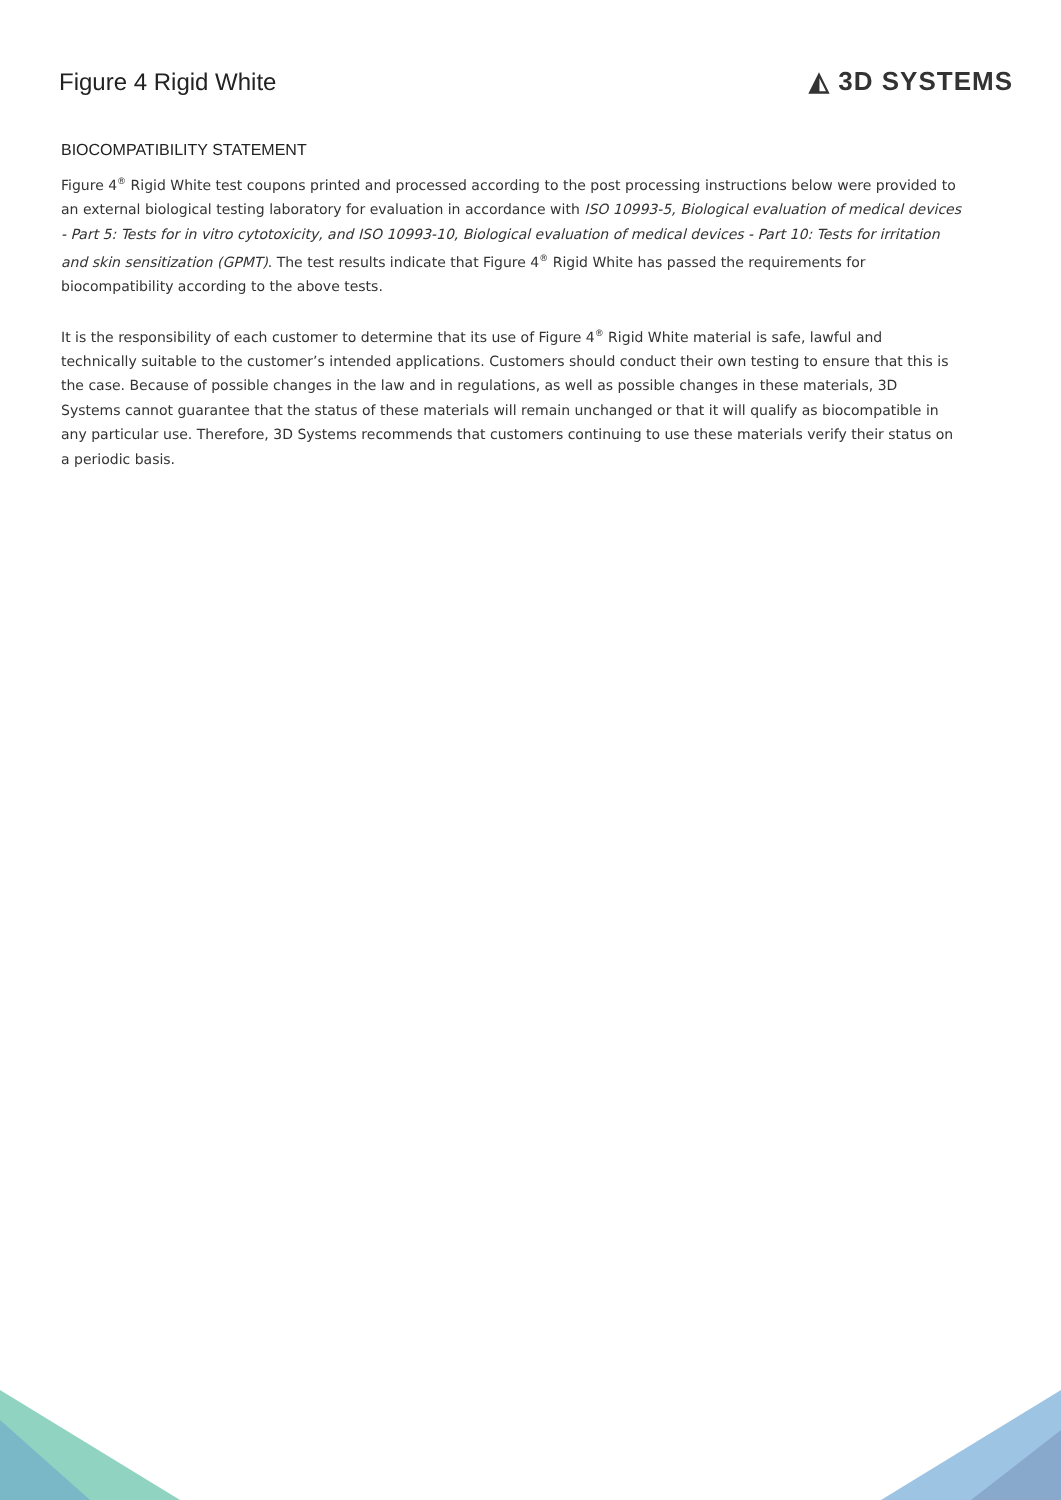Figure 4 Rigid White ◭ 3D SYSTEMS
BIOCOMPATIBILITY STATEMENT
Figure 4<sup>®</sup> Rigid White test coupons printed and processed according to the post processing instructions below were provided to an external biological testing laboratory for evaluation in accordance with ISO 10993-5, Biological evaluation of medical devices - Part 5: Tests for in vitro cytotoxicity, and ISO 10993-10, Biological evaluation of medical devices - Part 10: Tests for irritation and skin sensitization (GPMT). The test results indicate that Figure 4<sup>®</sup> Rigid White has passed the requirements for biocompatibility according to the above tests.
It is the responsibility of each customer to determine that its use of Figure 4<sup>®</sup> Rigid White material is safe, lawful and technically suitable to the customer’s intended applications. Customers should conduct their own testing to ensure that this is the case. Because of possible changes in the law and in regulations, as well as possible changes in these materials, 3D Systems cannot guarantee that the status of these materials will remain unchanged or that it will qualify as biocompatible in any particular use. Therefore, 3D Systems recommends that customers continuing to use these materials verify their status on a periodic basis.